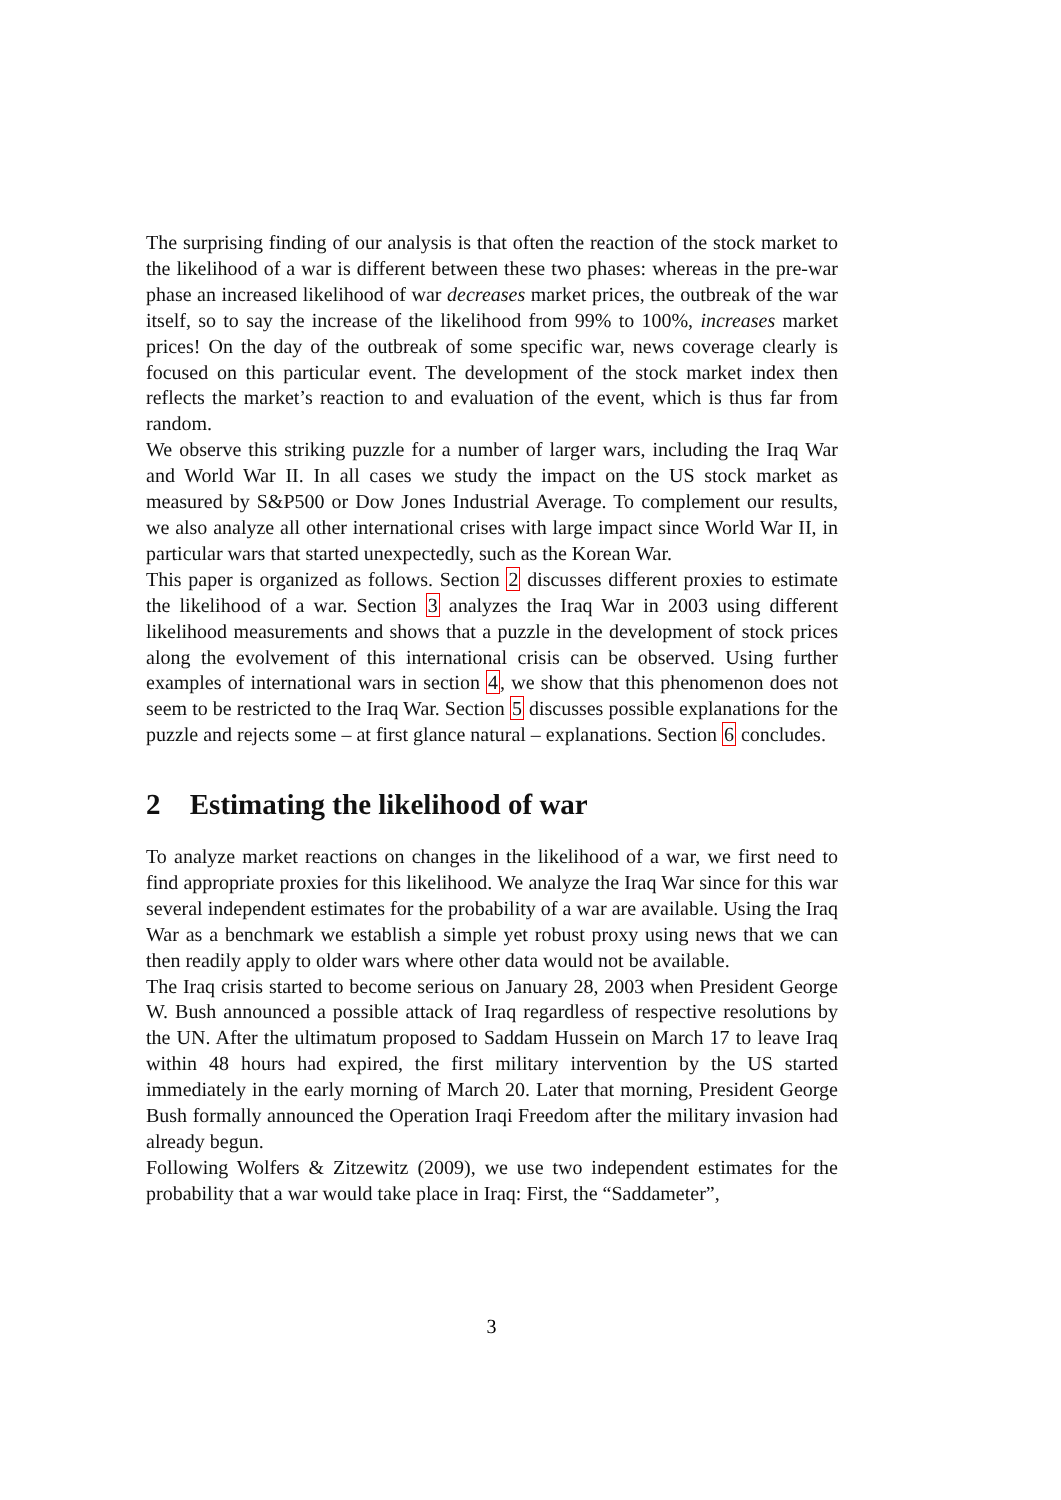The surprising finding of our analysis is that often the reaction of the stock market to the likelihood of a war is different between these two phases: whereas in the pre-war phase an increased likelihood of war decreases market prices, the outbreak of the war itself, so to say the increase of the likelihood from 99% to 100%, increases market prices! On the day of the outbreak of some specific war, news coverage clearly is focused on this particular event. The development of the stock market index then reflects the market’s reaction to and evaluation of the event, which is thus far from random.
We observe this striking puzzle for a number of larger wars, including the Iraq War and World War II. In all cases we study the impact on the US stock market as measured by S&P500 or Dow Jones Industrial Average. To complement our results, we also analyze all other international crises with large impact since World War II, in particular wars that started unexpectedly, such as the Korean War.
This paper is organized as follows. Section 2 discusses different proxies to estimate the likelihood of a war. Section 3 analyzes the Iraq War in 2003 using different likelihood measurements and shows that a puzzle in the development of stock prices along the evolvement of this international crisis can be observed. Using further examples of international wars in section 4, we show that this phenomenon does not seem to be restricted to the Iraq War. Section 5 discusses possible explanations for the puzzle and rejects some – at first glance natural – explanations. Section 6 concludes.
2 Estimating the likelihood of war
To analyze market reactions on changes in the likelihood of a war, we first need to find appropriate proxies for this likelihood. We analyze the Iraq War since for this war several independent estimates for the probability of a war are available. Using the Iraq War as a benchmark we establish a simple yet robust proxy using news that we can then readily apply to older wars where other data would not be available.
The Iraq crisis started to become serious on January 28, 2003 when President George W. Bush announced a possible attack of Iraq regardless of respective resolutions by the UN. After the ultimatum proposed to Saddam Hussein on March 17 to leave Iraq within 48 hours had expired, the first military intervention by the US started immediately in the early morning of March 20. Later that morning, President George Bush formally announced the Operation Iraqi Freedom after the military invasion had already begun.
Following Wolfers & Zitzewitz (2009), we use two independent estimates for the probability that a war would take place in Iraq: First, the “Saddameter”,
3